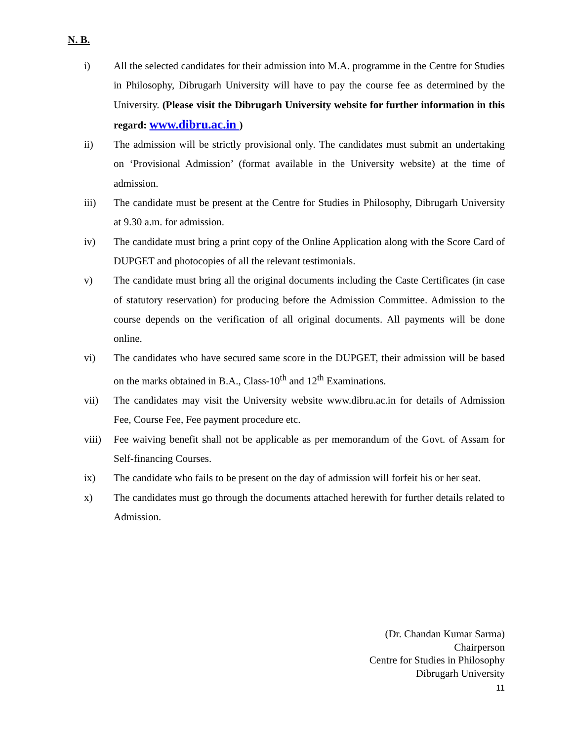N. B.
i) All the selected candidates for their admission into M.A. programme in the Centre for Studies in Philosophy, Dibrugarh University will have to pay the course fee as determined by the University. (Please visit the Dibrugarh University website for further information in this regard: www.dibru.ac.in )
ii) The admission will be strictly provisional only. The candidates must submit an undertaking on ‘Provisional Admission’ (format available in the University website) at the time of admission.
iii) The candidate must be present at the Centre for Studies in Philosophy, Dibrugarh University at 9.30 a.m. for admission.
iv) The candidate must bring a print copy of the Online Application along with the Score Card of DUPGET and photocopies of all the relevant testimonials.
v) The candidate must bring all the original documents including the Caste Certificates (in case of statutory reservation) for producing before the Admission Committee. Admission to the course depends on the verification of all original documents. All payments will be done online.
vi) The candidates who have secured same score in the DUPGET, their admission will be based on the marks obtained in B.A., Class-10<sup>th</sup> and 12<sup>th</sup> Examinations.
vii) The candidates may visit the University website www.dibru.ac.in for details of Admission Fee, Course Fee, Fee payment procedure etc.
viii)
Fee waiving benefit shall not be applicable as per memorandum of the Govt. of Assam for Self-financing Courses.
ix) The candidate who fails to be present on the day of admission will forfeit his or her seat.
x) The candidates must go through the documents attached herewith for further details related to Admission.
(Dr. Chandan Kumar Sarma)
Chairperson
Centre for Studies in Philosophy
Dibrugarh University
11